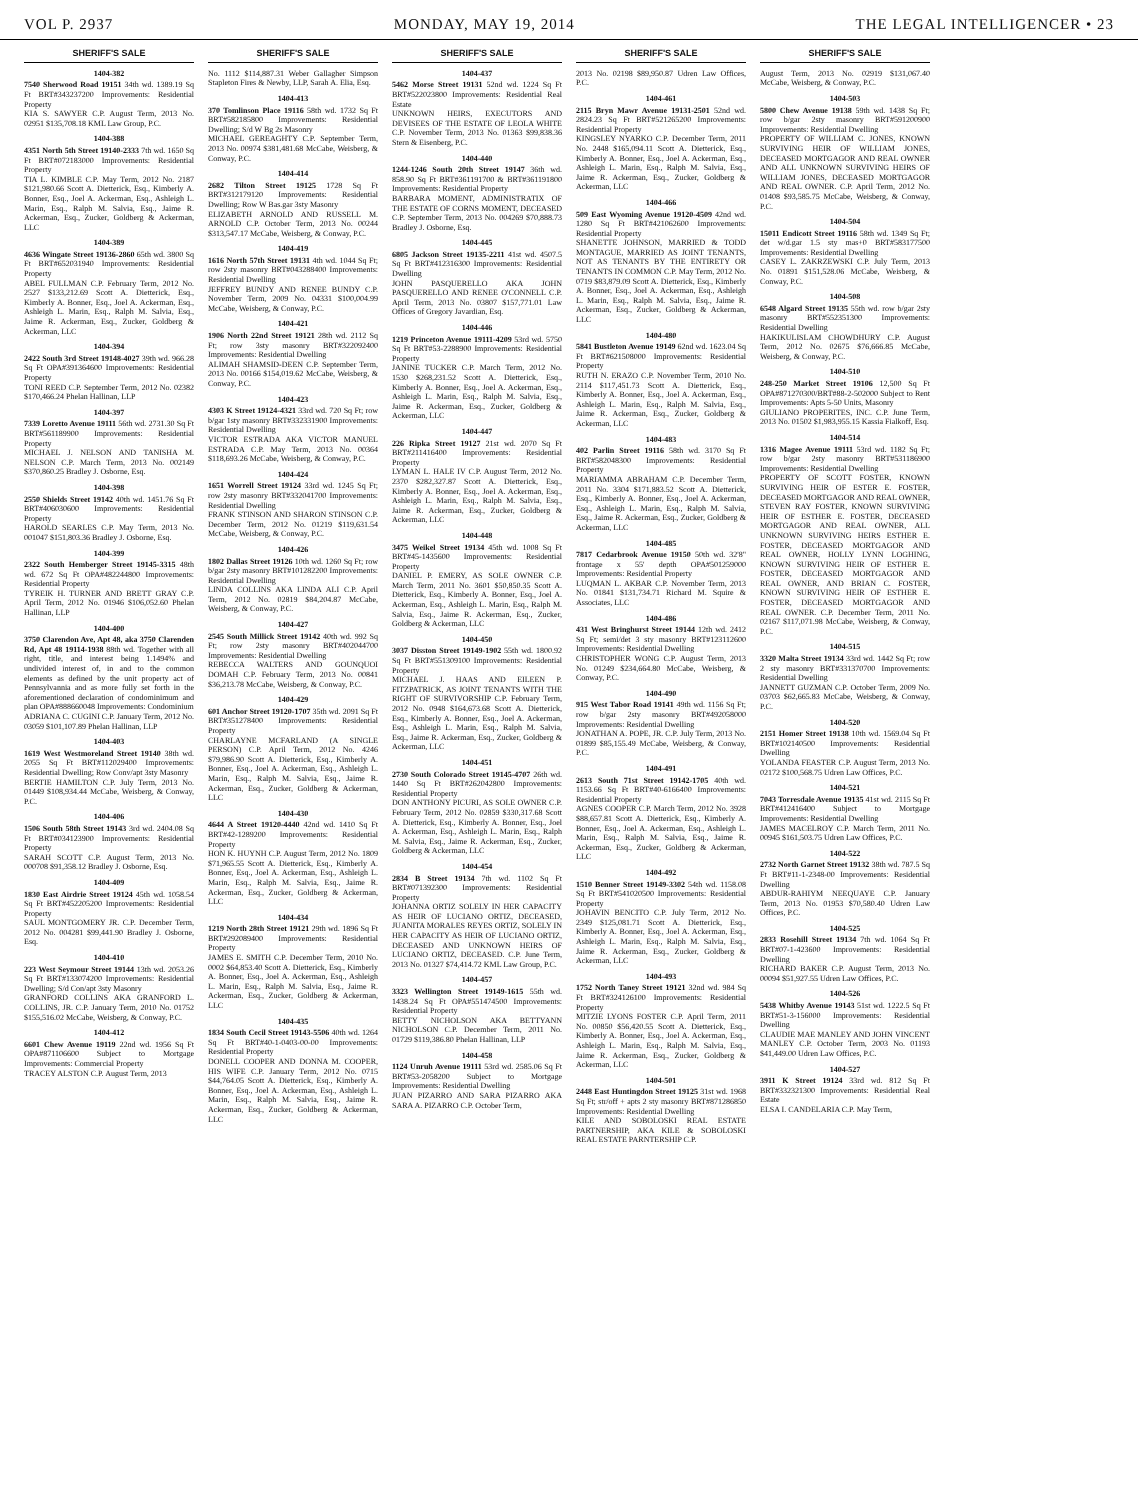VOL P. 2937 MONDAY, MAY 19, 2014 THE LEGAL INTELLIGENCER • 23
SHERIFF'S SALE
1404-382
7540 Sherwood Road 19151 34th wd. 1389.19 Sq Ft BRT#343237200 Improvements: Residential Property
KIA S. SAWYER C.P. August Term, 2013 No. 02951 $135,708.18 KML Law Group, P.C.
1404-388
4351 North 5th Street 19140-2333 7th wd. 1650 Sq Ft BRT#072183000 Improvements: Residential Property
TIA L. KIMBLE C.P. May Term, 2012 No. 2187 $121,980.66 Scott A. Dietterick, Esq., Kimberly A. Bonner, Esq., Joel A. Ackerman, Esq., Ashleigh L. Marin, Esq., Ralph M. Salvia, Esq., Jaime R. Ackerman, Esq., Zucker, Goldberg & Ackerman, LLC
1404-389
4636 Wingate Street 19136-2860 65th wd. 3800 Sq Ft BRT#652031940 Improvements: Residential Property
ABEL FULLMAN C.P. February Term, 2012 No. 2527 $133,212.69 Scott A. Dietterick, Esq., Kimberly A. Bonner, Esq., Joel A. Ackerman, Esq., Ashleigh L. Marin, Esq., Ralph M. Salvia, Esq., Jaime R. Ackerman, Esq., Zucker, Goldberg & Ackerman, LLC
1404-394
2422 South 3rd Street 19148-4027 39th wd. 966.28 Sq Ft OPA#391364600 Improvements: Residential Property
TONI REED C.P. September Term, 2012 No. 02382 $170,466.24 Phelan Hallinan, LLP
1404-397
7339 Loretto Avenue 19111 56th wd. 2731.30 Sq Ft BRT#561189900 Improvements: Residential Property
MICHAEL J. NELSON AND TANISHA M. NELSON C.P. March Term, 2013 No. 002149 $370,860.25 Bradley J. Osborne, Esq.
1404-398
2550 Shields Street 19142 40th wd. 1451.76 Sq Ft BRT#406030600 Improvements: Residential Property
HAROLD SEARLES C.P. May Term, 2013 No. 001047 $151,803.36 Bradley J. Osborne, Esq.
1404-399
2322 South Hemberger Street 19145-3315 48th wd. 672 Sq Ft OPA#482244800 Improvements: Residential Property
TYREIK H. TURNER AND BRETT GRAY C.P. April Term, 2012 No. 01946 $106,052.60 Phelan Hallinan, LLP
1404-400
3750 Clarendon Ave, Apt 48, aka 3750 Clarenden Rd, Apt 48 19114-1938 88th wd. Together with all right, title, and interest being 1.1494% and undivided interest of, in and to the common elements as defined by the unit property act of Pennsylvannia and as more fully set forth in the aforementioned declaration of condominimum and plan OPA#888660048 Improvements: Condominium
ADRIANA C. CUGINI C.P. January Term, 2012 No. 03059 $101,107.89 Phelan Hallinan, LLP
1404-403
1619 West Westmoreland Street 19140 38th wd. 2055 Sq Ft BRT#112029400 Improvements: Residential Dwelling; Row Conv/apt 3sty Masonry
BERTIE HAMILTON C.P. July Term, 2013 No. 01449 $108,934.44 McCabe, Weisberg, & Conway, P.C.
1404-406
1506 South 58th Street 19143 3rd wd. 2404.08 Sq Ft BRT#034123900 Improvements: Residential Property
SARAH SCOTT C.P. August Term, 2013 No. 000708 $91,358.12 Bradley J. Osborne, Esq.
1404-409
1830 East Airdrie Street 19124 45th wd. 1058.54 Sq Ft BRT#452205200 Improvements: Residential Property
SAUL MONTGOMERY JR. C.P. December Term, 2012 No. 004281 $99,441.90 Bradley J. Osborne, Esq.
1404-410
223 West Seymour Street 19144 13th wd. 2053.26 Sq Ft BRT#133074200 Improvements: Residential Dwelling; S/d Con/apt 3sty Masonry
GRANFORD COLLINS AKA GRANFORD L. COLLINS, JR. C.P. January Term, 2010 No. 01752 $155,516.02 McCabe, Weisberg, & Conway, P.C.
1404-412
6601 Chew Avenue 19119 22nd wd. 1956 Sq Ft OPA#871106600 Subject to Mortgage Improvements: Commercial Property
TRACEY ALSTON C.P. August Term, 2013
SHERIFF'S SALE
No. 1112 $114,887.31 Weber Gallagher Simpson Stapleton Fires & Newby, LLP, Sarah A. Elia, Esq.
1404-413
370 Tomlinson Place 19116 58th wd. 1732 Sq Ft BRT#582185800 Improvements: Residential Dwelling; S/d W Bg 2s Masonry
MICHAEL GEREAGHTY C.P. September Term, 2013 No. 00974 $381,481.68 McCabe, Weisberg, & Conway, P.C.
1404-414
2682 Tilton Street 19125 1728 Sq Ft BRT#312179120 Improvements: Residential Dwelling; Row W Bas.gar 3sty Masonry
ELIZABETH ARNOLD AND RUSSELL M. ARNOLD C.P. October Term, 2013 No. 00244 $313,547.17 McCabe, Weisberg, & Conway, P.C.
1404-419
1616 North 57th Street 19131 4th wd. 1044 Sq Ft; row 2sty masonry BRT#043288400 Improvements: Residential Dwelling
JEFFREY BUNDY AND RENEE BUNDY C.P. November Term, 2009 No. 04331 $100,004.99 McCabe, Weisberg, & Conway, P.C.
1404-421
1906 North 22nd Street 19121 28th wd. 2112 Sq Ft; row 3sty masonry BRT#322092400 Improvements: Residential Dwelling
ALIMAH SHAMSID-DEEN C.P. September Term, 2013 No. 00166 $154,019.62 McCabe, Weisberg, & Conway, P.C.
1404-423
4303 K Street 19124-4321 33rd wd. 720 Sq Ft; row b/gar 1sty masonry BRT#332331900 Improvements: Residential Dwelling
VICTOR ESTRADA AKA VICTOR MANUEL ESTRADA C.P. May Term, 2013 No. 00364 $118,693.26 McCabe, Weisberg, & Conway, P.C.
1404-424
1651 Worrell Street 19124 33rd wd. 1245 Sq Ft; row 2sty masonry BRT#332041700 Improvements: Residential Dwelling
FRANK STINSON AND SHARON STINSON C.P. December Term, 2012 No. 01219 $119,631.54 McCabe, Weisberg, & Conway, P.C.
1404-426
1802 Dallas Street 19126 10th wd. 1260 Sq Ft; row b/gar 2sty masonry BRT#101282200 Improvements: Residential Dwelling
LINDA COLLINS AKA LINDA ALI C.P. April Term, 2012 No. 02819 $84,204.87 McCabe, Weisberg, & Conway, P.C.
1404-427
2545 South Millick Street 19142 40th wd. 992 Sq Ft; row 2sty masonry BRT#402044700 Improvements: Residential Dwelling
REBECCA WALTERS AND GOUNQUOI DOMAH C.P. February Term, 2013 No. 00841 $36,213.78 McCabe, Weisberg, & Conway, P.C.
1404-429
601 Anchor Street 19120-1707 35th wd. 2091 Sq Ft BRT#351278400 Improvements: Residential Property
CHARLAYNE MCFARLAND (A SINGLE PERSON) C.P. April Term, 2012 No. 4246 $79,986.90 Scott A. Dietterick, Esq., Kimberly A. Bonner, Esq., Joel A. Ackerman, Esq., Ashleigh L. Marin, Esq., Ralph M. Salvia, Esq., Jaime R. Ackerman, Esq., Zucker, Goldberg & Ackerman, LLC
1404-430
4644 A Street 19120-4440 42nd wd. 1410 Sq Ft BRT#42-1289200 Improvements: Residential Property
HON K. HUYNH C.P. August Term, 2012 No. 1809 $71,965.55 Scott A. Dietterick, Esq., Kimberly A. Bonner, Esq., Joel A. Ackerman, Esq., Ashleigh L. Marin, Esq., Ralph M. Salvia, Esq., Jaime R. Ackerman, Esq., Zucker, Goldberg & Ackerman, LLC
1404-434
1219 North 28th Street 19121 29th wd. 1896 Sq Ft BRT#292089400 Improvements: Residential Property
JAMES E. SMITH C.P. December Term, 2010 No. 0002 $64,853.40 Scott A. Dietterick, Esq., Kimberly A. Bonner, Esq., Joel A. Ackerman, Esq., Ashleigh L. Marin, Esq., Ralph M. Salvia, Esq., Jaime R. Ackerman, Esq., Zucker, Goldberg & Ackerman, LLC
1404-435
1834 South Cecil Street 19143-5506 40th wd. 1264 Sq Ft BRT#40-1-0403-00-00 Improvements: Residential Property
DONELL COOPER AND DONNA M. COOPER, HIS WIFE C.P. January Term, 2012 No. 0715 $44,764.05 Scott A. Dietterick, Esq., Kimberly A. Bonner, Esq., Joel A. Ackerman, Esq., Ashleigh L. Marin, Esq., Ralph M. Salvia, Esq., Jaime R. Ackerman, Esq., Zucker, Goldberg & Ackerman, LLC
SHERIFF'S SALE
1404-437
5462 Morse Street 19131 52nd wd. 1224 Sq Ft BRT#522023800 Improvements: Residential Real Estate
UNKNOWN HEIRS, EXECUTORS AND DEVISEES OF THE ESTATE OF LEOLA WHITE C.P. November Term, 2013 No. 01363 $99,838.36 Stern & Eisenberg, P.C.
1404-440
1244-1246 South 20th Street 19147 36th wd. 858.90 Sq Ft BRT#361191700 & BRT#361191800 Improvements: Residential Property
BARBARA MOMENT, ADMINISTRATIX OF THE ESTATE OF CORNS MOMENT, DECEASED C.P. September Term, 2013 No. 004269 $70,888.73 Bradley J. Osborne, Esq.
1404-445
6805 Jackson Street 19135-2211 41st wd. 4507.5 Sq Ft BRT#412316300 Improvements: Residential Dwelling
JOHN PASQUERELLO AKA JOHN PASQUERELLO AND RENEE O'CONNELL C.P. April Term, 2013 No. 03807 $157,771.01 Law Offices of Gregory Javardian, Esq.
1404-446
1219 Princeton Avenue 19111-4209 53rd wd. 5750 Sq Ft BRT#53-2288900 Improvements: Residential Property
JANINE TUCKER C.P. March Term, 2012 No. 1530 $268,231.52 Scott A. Dietterick, Esq., Kimberly A. Bonner, Esq., Joel A. Ackerman, Esq., Ashleigh L. Marin, Esq., Ralph M. Salvia, Esq., Jaime R. Ackerman, Esq., Zucker, Goldberg & Ackerman, LLC
1404-447
226 Ripka Street 19127 21st wd. 2070 Sq Ft BRT#211416400 Improvements: Residential Property
LYMAN L. HALE IV C.P. August Term, 2012 No. 2370 $282,327.87 Scott A. Dietterick, Esq., Kimberly A. Bonner, Esq., Joel A. Ackerman, Esq., Ashleigh L. Marin, Esq., Ralph M. Salvia, Esq., Jaime R. Ackerman, Esq., Zucker, Goldberg & Ackerman, LLC
1404-448
3475 Weikel Street 19134 45th wd. 1008 Sq Ft BRT#45-1435600 Improvements: Residential Property
DANIEL P. EMERY, AS SOLE OWNER C.P. March Term, 2011 No. 3601 $50,850.35 Scott A. Dietterick, Esq., Kimberly A. Bonner, Esq., Joel A. Ackerman, Esq., Ashleigh L. Marin, Esq., Ralph M. Salvia, Esq., Jaime R. Ackerman, Esq., Zucker, Goldberg & Ackerman, LLC
1404-450
3037 Disston Street 19149-1902 55th wd. 1800.92 Sq Ft BRT#551309100 Improvements: Residential Property
MICHAEL J. HAAS AND EILEEN P. FITZPATRICK, AS JOINT TENANTS WITH THE RIGHT OF SURVIVORSHIP C.P. February Term, 2012 No. 0948 $164,673.68 Scott A. Dietterick, Esq., Kimberly A. Bonner, Esq., Joel A. Ackerman, Esq., Ashleigh L. Marin, Esq., Ralph M. Salvia, Esq., Jaime R. Ackerman, Esq., Zucker, Goldberg & Ackerman, LLC
1404-451
2730 South Colorado Street 19145-4707 26th wd. 1440 Sq Ft BRT#262042800 Improvements: Residential Property
DON ANTHONY PICURI, AS SOLE OWNER C.P. February Term, 2012 No. 02859 $330,317.68 Scott A. Dietterick, Esq., Kimberly A. Bonner, Esq., Joel A. Ackerman, Esq., Ashleigh L. Marin, Esq., Ralph M. Salvia, Esq., Jaime R. Ackerman, Esq., Zucker, Goldberg & Ackerman, LLC
1404-454
2834 B Street 19134 7th wd. 1102 Sq Ft BRT#071392300 Improvements: Residential Property
JOHANNA ORTIZ SOLELY IN HER CAPACITY AS HEIR OF LUCIANO ORTIZ, DECEASED, JUANITA MORALES REYES ORTIZ, SOLELY IN HER CAPACITY AS HEIR OF LUCIANO ORTIZ, DECEASED AND UNKNOWN HEIRS OF LUCIANO ORTIZ, DECEASED. C.P. June Term, 2013 No. 01327 $74,414.72 KML Law Group, P.C.
1404-457
3323 Wellington Street 19149-1615 55th wd. 1438.24 Sq Ft OPA#551474500 Improvements: Residential Property
BETTY NICHOLSON AKA BETTYANN NICHOLSON C.P. December Term, 2011 No. 01729 $119,386.80 Phelan Hallinan, LLP
1404-458
1124 Unruh Avenue 19111 53rd wd. 2585.06 Sq Ft BRT#53-2058200 Subject to Mortgage Improvements: Residential Dwelling
JUAN PIZARRO AND SARA PIZARRO AKA SARA A. PIZARRO C.P. October Term,
SHERIFF'S SALE
2013 No. 02198 $89,950.87 Udren Law Offices, P.C.
1404-461
2115 Bryn Mawr Avenue 19131-2501 52nd wd. 2824.23 Sq Ft BRT#521265200 Improvements: Residential Property
KINGSLEY NYARKO C.P. December Term, 2011 No. 2448 $165,094.11 Scott A. Dietterick, Esq., Kimberly A. Bonner, Esq., Joel A. Ackerman, Esq., Ashleigh L. Marin, Esq., Ralph M. Salvia, Esq., Jaime R. Ackerman, Esq., Zucker, Goldberg & Ackerman, LLC
1404-466
509 East Wyoming Avenue 19120-4509 42nd wd. 1280 Sq Ft BRT#421062600 Improvements: Residential Property
SHANETTE JOHNSON, MARRIED & TODD MONTAGUE, MARRIED AS JOINT TENANTS, NOT AS TENANTS BY THE ENTIRETY OR TENANTS IN COMMON C.P. May Term, 2012 No. 0719 $83,879.09 Scott A. Dietterick, Esq., Kimberly A. Bonner, Esq., Joel A. Ackerman, Esq., Ashleigh L. Marin, Esq., Ralph M. Salvia, Esq., Jaime R. Ackerman, Esq., Zucker, Goldberg & Ackerman, LLC
1404-480
5841 Bustleton Avenue 19149 62nd wd. 1623.04 Sq Ft BRT#621508000 Improvements: Residential Property
RUTH N. ERAZO C.P. November Term, 2010 No. 2114 $117,451.73 Scott A. Dietterick, Esq., Kimberly A. Bonner, Esq., Joel A. Ackerman, Esq., Ashleigh L. Marin, Esq., Ralph M. Salvia, Esq., Jaime R. Ackerman, Esq., Zucker, Goldberg & Ackerman, LLC
1404-483
402 Parlin Street 19116 58th wd. 3170 Sq Ft BRT#582048300 Improvements: Residential Property
MARIAMMA ABRAHAM C.P. December Term, 2011 No. 3304 $171,883.52 Scott A. Dietterick, Esq., Kimberly A. Bonner, Esq., Joel A. Ackerman, Esq., Ashleigh L. Marin, Esq., Ralph M. Salvia, Esq., Jaime R. Ackerman, Esq., Zucker, Goldberg & Ackerman, LLC
1404-485
7817 Cedarbrook Avenue 19150 50th wd. 32'8" frontage x 55' depth OPA#501259000 Improvements: Residential Property
LUQMAN L. AKBAR C.P. November Term, 2013 No. 01841 $131,734.71 Richard M. Squire & Associates, LLC
1404-486
431 West Bringhurst Street 19144 12th wd. 2412 Sq Ft; semi/det 3 sty masonry BRT#123112600 Improvements: Residential Dwelling
CHRISTOPHER WONG C.P. August Term, 2013 No. 01249 $234,664.80 McCabe, Weisberg, & Conway, P.C.
1404-490
915 West Tabor Road 19141 49th wd. 1156 Sq Ft; row b/gar 2sty masonry BRT#492058000 Improvements: Residential Dwelling
JONATHAN A. POPE, JR. C.P. July Term, 2013 No. 01899 $85,155.49 McCabe, Weisberg, & Conway, P.C.
1404-491
2613 South 71st Street 19142-1705 40th wd. 1153.66 Sq Ft BRT#40-6166400 Improvements: Residential Property
AGNES COOPER C.P. March Term, 2012 No. 3928 $88,657.81 Scott A. Dietterick, Esq., Kimberly A. Bonner, Esq., Joel A. Ackerman, Esq., Ashleigh L. Marin, Esq., Ralph M. Salvia, Esq., Jaime R. Ackerman, Esq., Zucker, Goldberg & Ackerman, LLC
1404-492
1510 Benner Street 19149-3302 54th wd. 1158.08 Sq Ft BRT#541020500 Improvements: Residential Property
JOHAVIN BENCITO C.P. July Term, 2012 No. 2349 $125,081.71 Scott A. Dietterick, Esq., Kimberly A. Bonner, Esq., Joel A. Ackerman, Esq., Ashleigh L. Marin, Esq., Ralph M. Salvia, Esq., Jaime R. Ackerman, Esq., Zucker, Goldberg & Ackerman, LLC
1404-493
1752 North Taney Street 19121 32nd wd. 984 Sq Ft BRT#324126100 Improvements: Residential Property
MITZIE LYONS FOSTER C.P. April Term, 2011 No. 00850 $56,420.55 Scott A. Dietterick, Esq., Kimberly A. Bonner, Esq., Joel A. Ackerman, Esq., Ashleigh L. Marin, Esq., Ralph M. Salvia, Esq., Jaime R. Ackerman, Esq., Zucker, Goldberg & Ackerman, LLC
1404-501
2448 East Huntingdon Street 19125 31st wd. 1968 Sq Ft; str/off + apts 2 sty masonry BRT#871286850 Improvements: Residential Dwelling
KILE AND SOBOLOSKI REAL ESTATE PARTNERSHIP, AKA KILE & SOBOLOSKI REAL ESTATE PARNTERSHIP C.P.
SHERIFF'S SALE
August Term, 2013 No. 02919 $131,067.40 McCabe, Weisberg, & Conway, P.C.
1404-503
5800 Chew Avenue 19138 59th wd. 1438 Sq Ft; row b/gar 2sty masonry BRT#591200900 Improvements: Residential Dwelling
PROPERTY OF WILLIAM C. JONES, KNOWN SURVIVING HEIR OF WILLIAM JONES, DECEASED MORTGAGOR AND REAL OWNER AND ALL UNKNOWN SURVIVING HEIRS OF WILLIAM JONES, DECEASED MORTGAGOR AND REAL OWNER. C.P. April Term, 2012 No. 01408 $93,585.75 McCabe, Weisberg, & Conway, P.C.
1404-504
15011 Endicott Street 19116 58th wd. 1349 Sq Ft; det w/d.gar 1.5 sty mas+0 BRT#583177500 Improvements: Residential Dwelling
CASEY L. ZAKRZEWSKI C.P. July Term, 2013 No. 01891 $151,528.06 McCabe, Weisberg, & Conway, P.C.
1404-508
6548 Algard Street 19135 55th wd. row b/gar 2sty masonry BRT#552351300 Improvements: Residential Dwelling
HAKIKULISLAM CHOWDHURY C.P. August Term, 2012 No. 02675 $76,666.85 McCabe, Weisberg, & Conway, P.C.
1404-510
248-250 Market Street 19106 12,500 Sq Ft OPA#871270300/BRT#88-2-502000 Subject to Rent Improvements: Apts 5-50 Units, Masonry
GIULIANO PROPERITES, INC. C.P. June Term, 2013 No. 01502 $1,983,955.15 Kassia Fialkoff, Esq.
1404-514
1316 Magee Avenue 19111 53rd wd. 1182 Sq Ft; row b/gar 2sty masonry BRT#531186900 Improvements: Residential Dwelling
PROPERTY OF SCOTT FOSTER, KNOWN SURVIVING HEIR OF ESTER E. FOSTER, DECEASED MORTGAGOR AND REAL OWNER, STEVEN RAY FOSTER, KNOWN SURVIVING HEIR OF ESTHER E. FOSTER, DECEASED MORTGAGOR AND REAL OWNER, ALL UNKNOWN SURVIVING HEIRS ESTHER E. FOSTER, DECEASED MORTGAGOR AND REAL OWNER, HOLLY LYNN LOGHING, KNOWN SURVIVING HEIR OF ESTHER E. FOSTER, DECEASED MORTGAGOR AND REAL OWNER, AND BRIAN C. FOSTER, KNOWN SURVIVING HEIR OF ESTHER E. FOSTER, DECEASED MORTGAGOR AND REAL OWNER. C.P. December Term, 2011 No. 02167 $117,071.98 McCabe, Weisberg, & Conway, P.C.
1404-515
3320 Malta Street 19134 33rd wd. 1442 Sq Ft; row 2 sty masonry BRT#331370700 Improvements: Residential Dwelling
JANNETT GUZMAN C.P. October Term, 2009 No. 03703 $62,665.83 McCabe, Weisberg, & Conway, P.C.
1404-520
2151 Homer Street 19138 10th wd. 1569.04 Sq Ft BRT#102140500 Improvements: Residential Dwelling
YOLANDA FEASTER C.P. August Term, 2013 No. 02172 $100,568.75 Udren Law Offices, P.C.
1404-521
7043 Torresdale Avenue 19135 41st wd. 2115 Sq Ft BRT#412416400 Subject to Mortgage Improvements: Residential Dwelling
JAMES MACELROY C.P. March Term, 2011 No. 00945 $161,503.75 Udren Law Offices, P.C.
1404-522
2732 North Garnet Street 19132 38th wd. 787.5 Sq Ft BRT#11-1-2348-00 Improvements: Residential Dwelling
ABDUR-RAHIYM NEEQUAYE C.P. January Term, 2013 No. 01953 $70,580.40 Udren Law Offices, P.C.
1404-525
2833 Rosehill Street 19134 7th wd. 1064 Sq Ft BRT#07-1-423600 Improvements: Residential Dwelling
RICHARD BAKER C.P. August Term, 2013 No. 00094 $51,927.55 Udren Law Offices, P.C.
1404-526
5438 Whitby Avenue 19143 51st wd. 1222.5 Sq Ft BRT#51-3-156000 Improvements: Residential Dwelling
CLAUDIE MAE MANLEY AND JOHN VINCENT MANLEY C.P. October Term, 2003 No. 01193 $41,449.00 Udren Law Offices, P.C.
1404-527
3911 K Street 19124 33rd wd. 812 Sq Ft BRT#332321300 Improvements: Residential Real Estate
ELSA I. CANDELARIA C.P. May Term,